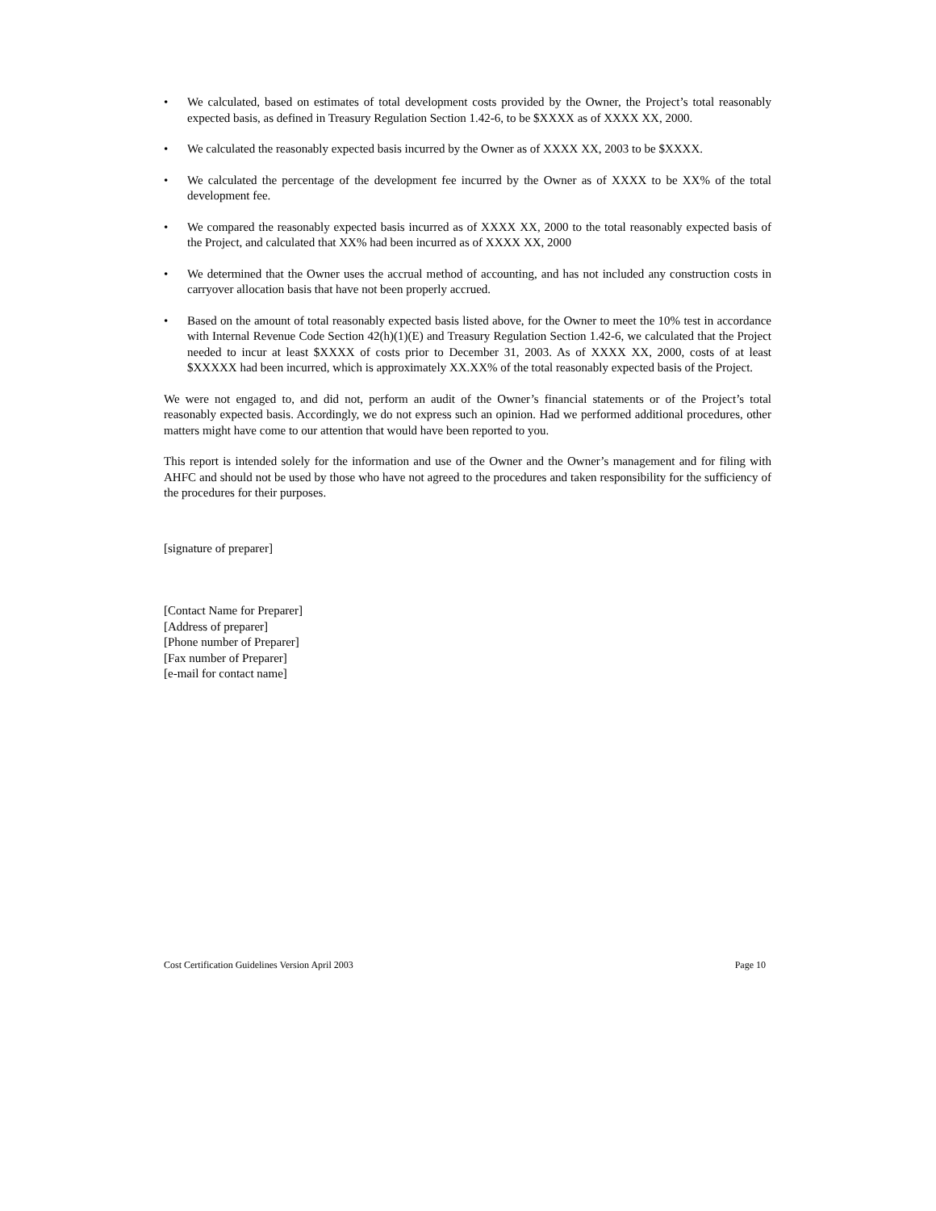• We calculated, based on estimates of total development costs provided by the Owner, the Project’s total reasonably expected basis, as defined in Treasury Regulation Section 1.42-6, to be $XXXX as of XXXX XX, 2000.
• We calculated the reasonably expected basis incurred by the Owner as of XXXX XX, 2003 to be $XXXX.
• We calculated the percentage of the development fee incurred by the Owner as of XXXX to be XX% of the total development fee.
• We compared the reasonably expected basis incurred as of XXXX XX, 2000 to the total reasonably expected basis of the Project, and calculated that XX% had been incurred as of XXXX XX, 2000
• We determined that the Owner uses the accrual method of accounting, and has not included any construction costs in carryover allocation basis that have not been properly accrued.
• Based on the amount of total reasonably expected basis listed above, for the Owner to meet the 10% test in accordance with Internal Revenue Code Section 42(h)(1)(E) and Treasury Regulation Section 1.42-6, we calculated that the Project needed to incur at least $XXXX of costs prior to December 31, 2003. As of XXXX XX, 2000, costs of at least $XXXXX had been incurred, which is approximately XX.XX% of the total reasonably expected basis of the Project.
We were not engaged to, and did not, perform an audit of the Owner’s financial statements or of the Project’s total reasonably expected basis. Accordingly, we do not express such an opinion. Had we performed additional procedures, other matters might have come to our attention that would have been reported to you.
This report is intended solely for the information and use of the Owner and the Owner’s management and for filing with AHFC and should not be used by those who have not agreed to the procedures and taken responsibility for the sufficiency of the procedures for their purposes.
[signature of preparer]
[Contact Name for Preparer]
[Address of preparer]
[Phone number of Preparer]
[Fax number of Preparer]
[e-mail for contact name]
Cost Certification Guidelines Version April 2003 Page 10